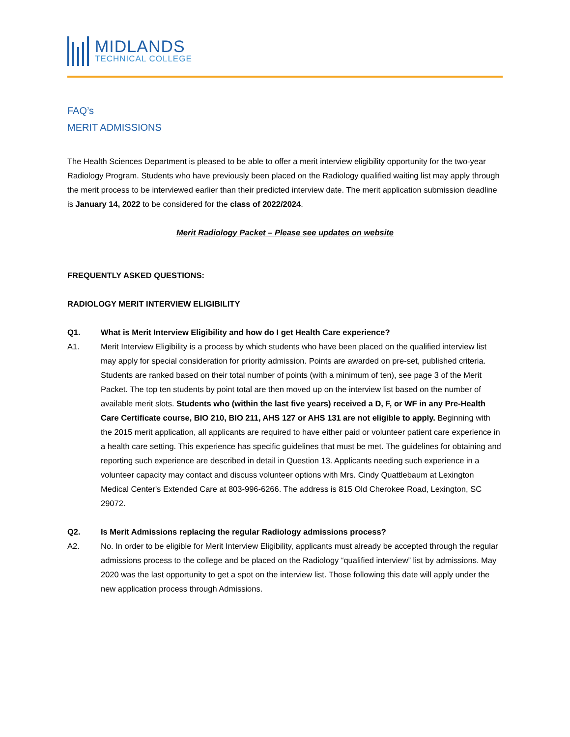MIDLANDS
TECHNICAL COLLEGE
FAQ’s
MERIT ADMISSIONS
The Health Sciences Department is pleased to be able to offer a merit interview eligibility opportunity for the two-year Radiology Program. Students who have previously been placed on the Radiology qualified waiting list may apply through the merit process to be interviewed earlier than their predicted interview date. The merit application submission deadline is January 14, 2022 to be considered for the class of 2022/2024.
Merit Radiology Packet – Please see updates on website
FREQUENTLY ASKED QUESTIONS:
RADIOLOGY MERIT INTERVIEW ELIGIBILITY
Q1. What is Merit Interview Eligibility and how do I get Health Care experience?
A1. Merit Interview Eligibility is a process by which students who have been placed on the qualified interview list may apply for special consideration for priority admission. Points are awarded on pre-set, published criteria. Students are ranked based on their total number of points (with a minimum of ten), see page 3 of the Merit Packet. The top ten students by point total are then moved up on the interview list based on the number of available merit slots. Students who (within the last five years) received a D, F, or WF in any Pre-Health Care Certificate course, BIO 210, BIO 211, AHS 127 or AHS 131 are not eligible to apply. Beginning with the 2015 merit application, all applicants are required to have either paid or volunteer patient care experience in a health care setting. This experience has specific guidelines that must be met. The guidelines for obtaining and reporting such experience are described in detail in Question 13. Applicants needing such experience in a volunteer capacity may contact and discuss volunteer options with Mrs. Cindy Quattlebaum at Lexington Medical Center's Extended Care at 803-996-6266. The address is 815 Old Cherokee Road, Lexington, SC 29072.
Q2. Is Merit Admissions replacing the regular Radiology admissions process?
A2. No. In order to be eligible for Merit Interview Eligibility, applicants must already be accepted through the regular admissions process to the college and be placed on the Radiology “qualified interview” list by admissions. May 2020 was the last opportunity to get a spot on the interview list. Those following this date will apply under the new application process through Admissions.